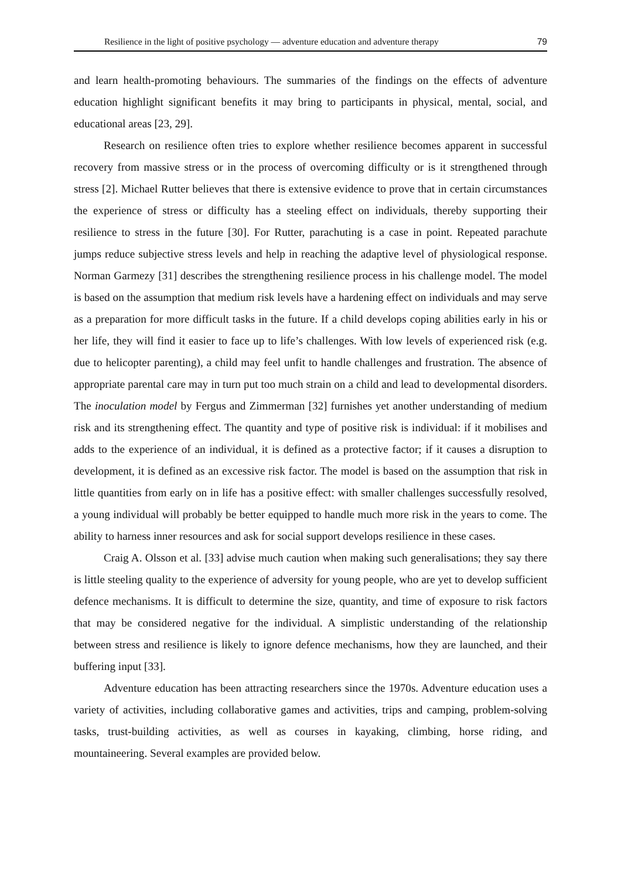Resilience in the light of positive psychology — adventure education and adventure therapy 79
and learn health-promoting behaviours. The summaries of the findings on the effects of adventure education highlight significant benefits it may bring to participants in physical, mental, social, and educational areas [23, 29].
Research on resilience often tries to explore whether resilience becomes apparent in successful recovery from massive stress or in the process of overcoming difficulty or is it strengthened through stress [2]. Michael Rutter believes that there is extensive evidence to prove that in certain circumstances the experience of stress or difficulty has a steeling effect on individuals, thereby supporting their resilience to stress in the future [30]. For Rutter, parachuting is a case in point. Repeated parachute jumps reduce subjective stress levels and help in reaching the adaptive level of physiological response. Norman Garmezy [31] describes the strengthening resilience process in his challenge model. The model is based on the assumption that medium risk levels have a hardening effect on individuals and may serve as a preparation for more difficult tasks in the future. If a child develops coping abilities early in his or her life, they will find it easier to face up to life’s challenges. With low levels of experienced risk (e.g. due to helicopter parenting), a child may feel unfit to handle challenges and frustration. The absence of appropriate parental care may in turn put too much strain on a child and lead to developmental disorders. The inoculation model by Fergus and Zimmerman [32] furnishes yet another understanding of medium risk and its strengthening effect. The quantity and type of positive risk is individual: if it mobilises and adds to the experience of an individual, it is defined as a protective factor; if it causes a disruption to development, it is defined as an excessive risk factor. The model is based on the assumption that risk in little quantities from early on in life has a positive effect: with smaller challenges successfully resolved, a young individual will probably be better equipped to handle much more risk in the years to come. The ability to harness inner resources and ask for social support develops resilience in these cases.
Craig A. Olsson et al. [33] advise much caution when making such generalisations; they say there is little steeling quality to the experience of adversity for young people, who are yet to develop sufficient defence mechanisms. It is difficult to determine the size, quantity, and time of exposure to risk factors that may be considered negative for the individual. A simplistic understanding of the relationship between stress and resilience is likely to ignore defence mechanisms, how they are launched, and their buffering input [33].
Adventure education has been attracting researchers since the 1970s. Adventure education uses a variety of activities, including collaborative games and activities, trips and camping, problem-solving tasks, trust-building activities, as well as courses in kayaking, climbing, horse riding, and mountaineering. Several examples are provided below.